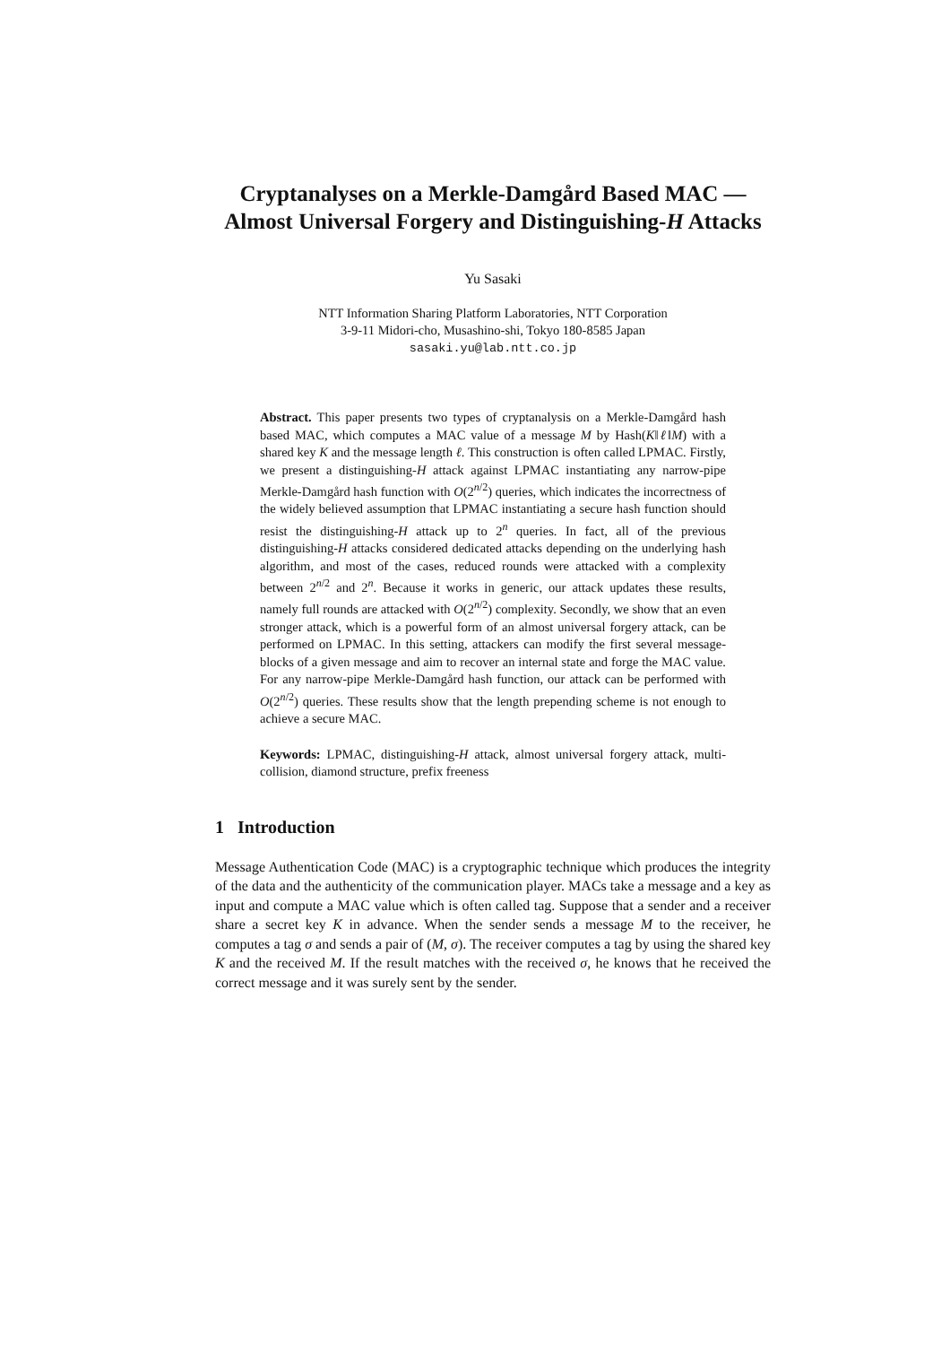Cryptanalyses on a Merkle-Damgård Based MAC — Almost Universal Forgery and Distinguishing-H Attacks
Yu Sasaki
NTT Information Sharing Platform Laboratories, NTT Corporation
3-9-11 Midori-cho, Musashino-shi, Tokyo 180-8585 Japan
sasaki.yu@lab.ntt.co.jp
Abstract. This paper presents two types of cryptanalysis on a Merkle-Damgård hash based MAC, which computes a MAC value of a message M by Hash(K‖ℓ‖M) with a shared key K and the message length ℓ. This construction is often called LPMAC. Firstly, we present a distinguishing-H attack against LPMAC instantiating any narrow-pipe Merkle-Damgård hash function with O(2<sup>n/2</sup>) queries, which indicates the incorrectness of the widely believed assumption that LPMAC instantiating a secure hash function should resist the distinguishing-H attack up to 2<sup>n</sup> queries. In fact, all of the previous distinguishing-H attacks considered dedicated attacks depending on the underlying hash algorithm, and most of the cases, reduced rounds were attacked with a complexity between 2<sup>n/2</sup> and 2<sup>n</sup>. Because it works in generic, our attack updates these results, namely full rounds are attacked with O(2<sup>n/2</sup>) complexity. Secondly, we show that an even stronger attack, which is a powerful form of an almost universal forgery attack, can be performed on LPMAC. In this setting, attackers can modify the first several message-blocks of a given message and aim to recover an internal state and forge the MAC value. For any narrow-pipe Merkle-Damgård hash function, our attack can be performed with O(2<sup>n/2</sup>) queries. These results show that the length prepending scheme is not enough to achieve a secure MAC.
Keywords: LPMAC, distinguishing-H attack, almost universal forgery attack, multi-collision, diamond structure, prefix freeness
1 Introduction
Message Authentication Code (MAC) is a cryptographic technique which produces the integrity of the data and the authenticity of the communication player. MACs take a message and a key as input and compute a MAC value which is often called tag. Suppose that a sender and a receiver share a secret key K in advance. When the sender sends a message M to the receiver, he computes a tag σ and sends a pair of (M, σ). The receiver computes a tag by using the shared key K and the received M. If the result matches with the received σ, he knows that he received the correct message and it was surely sent by the sender.